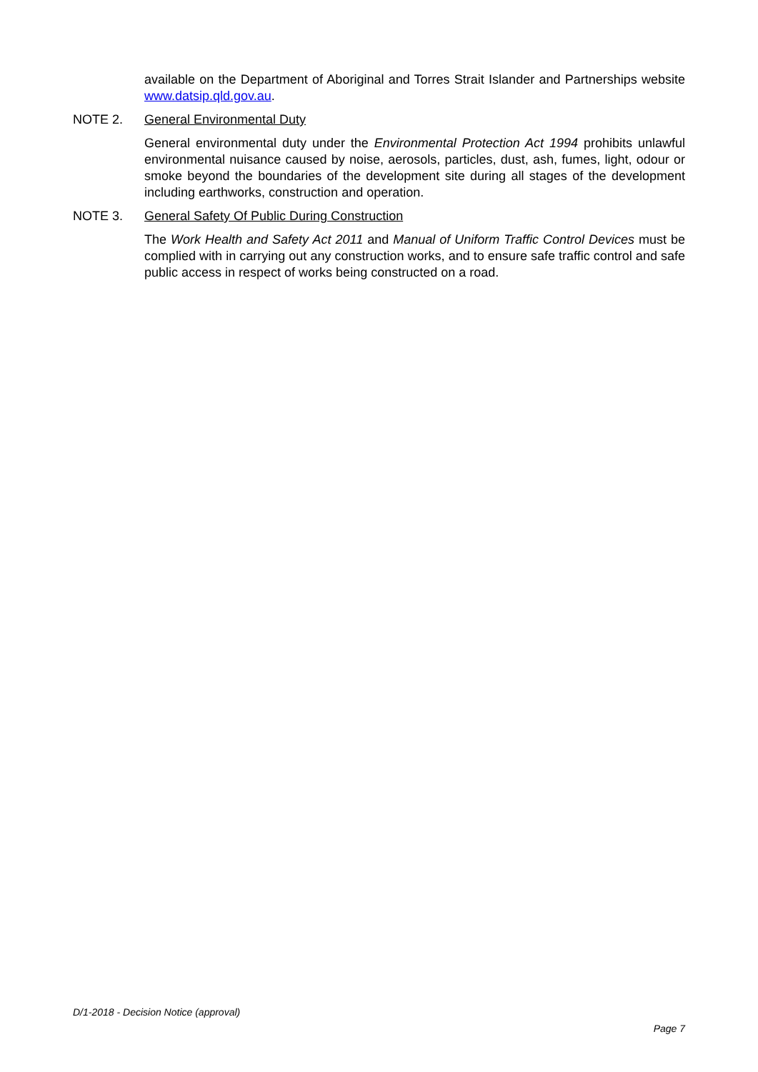available on the Department of Aboriginal and Torres Strait Islander and Partnerships website www.datsip.qld.gov.au.
NOTE 2. General Environmental Duty
General environmental duty under the Environmental Protection Act 1994 prohibits unlawful environmental nuisance caused by noise, aerosols, particles, dust, ash, fumes, light, odour or smoke beyond the boundaries of the development site during all stages of the development including earthworks, construction and operation.
NOTE 3. General Safety Of Public During Construction
The Work Health and Safety Act 2011 and Manual of Uniform Traffic Control Devices must be complied with in carrying out any construction works, and to ensure safe traffic control and safe public access in respect of works being constructed on a road.
D/1-2018 - Decision Notice (approval)
Page 7